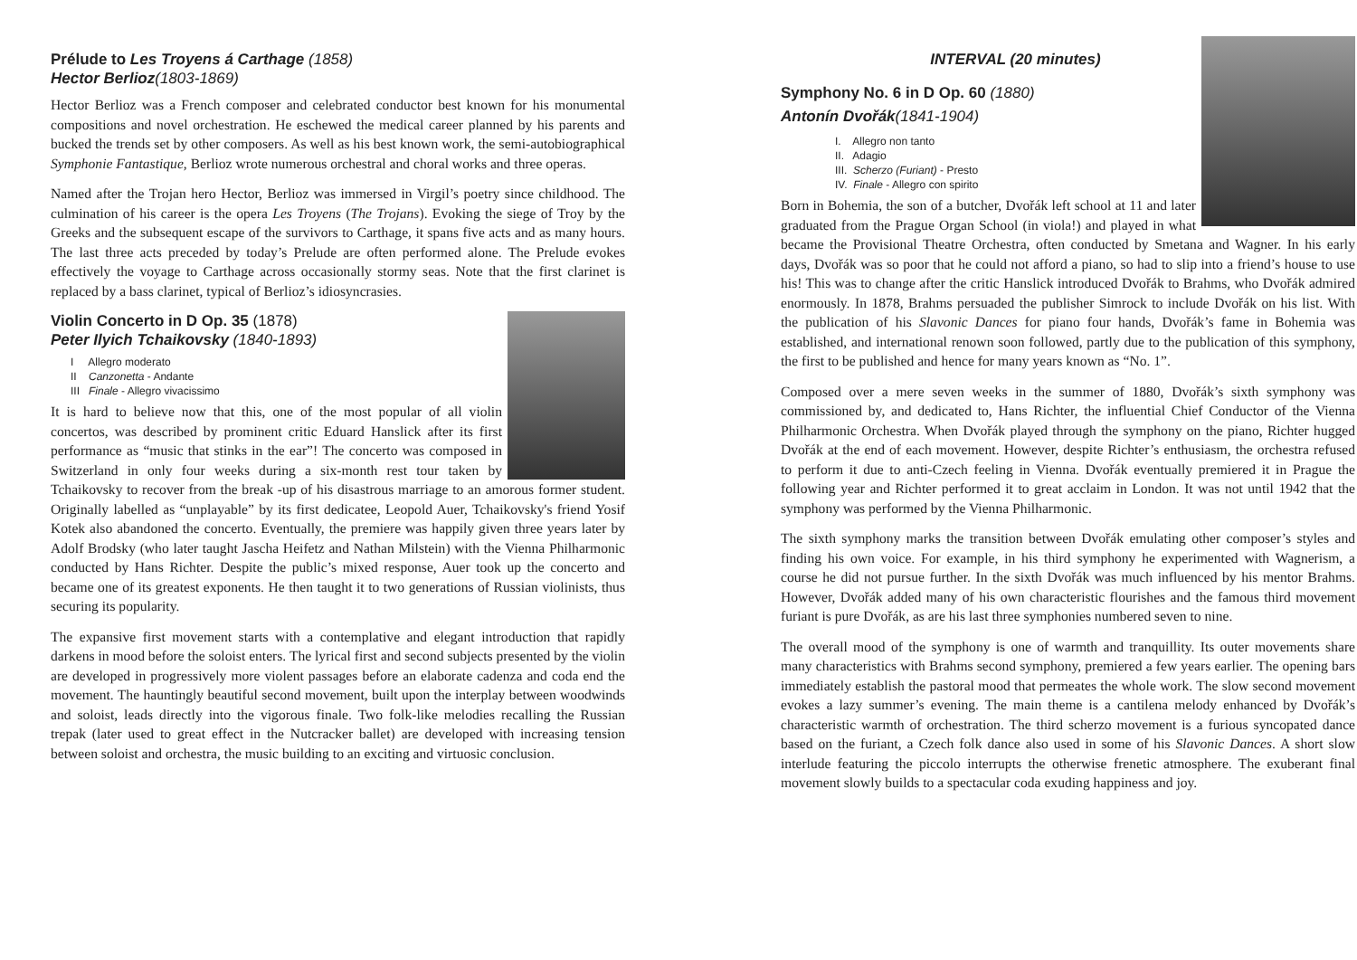Prélude to Les Troyens á Carthage (1858)
Hector Berlioz(1803-1869)
Hector Berlioz was a French composer and celebrated conductor best known for his monumental compositions and novel orchestration. He eschewed the medical career planned by his parents and bucked the trends set by other composers. As well as his best known work, the semi-autobiographical Symphonie Fantastique, Berlioz wrote numerous orchestral and choral works and three operas.
Named after the Trojan hero Hector, Berlioz was immersed in Virgil’s poetry since childhood. The culmination of his career is the opera Les Troyens (The Trojans). Evoking the siege of Troy by the Greeks and the subsequent escape of the survivors to Carthage, it spans five acts and as many hours. The last three acts preceded by today’s Prelude are often performed alone. The Prelude evokes effectively the voyage to Carthage across occasionally stormy seas. Note that the first clarinet is replaced by a bass clarinet, typical of Berlioz’s idiosyncrasies.
Violin Concerto in D Op. 35 (1878)
Peter Ilyich Tchaikovsky (1840-1893)
I Allegro moderato
II Canzonetta - Andante
III Finale - Allegro vivacissimo
It is hard to believe now that this, one of the most popular of all violin concertos, was described by prominent critic Eduard Hanslick after its first performance as “music that stinks in the ear”! The concerto was composed in Switzerland in only four weeks during a six-month rest tour taken by Tchaikovsky to recover from the break -up of his disastrous marriage to an amorous former student. Originally labelled as “unplayable” by its first dedicatee, Leopold Auer, Tchaikovsky's friend Yosif Kotek also abandoned the concerto. Eventually, the premiere was happily given three years later by Adolf Brodsky (who later taught Jascha Heifetz and Nathan Milstein) with the Vienna Philharmonic conducted by Hans Richter. Despite the public’s mixed response, Auer took up the concerto and became one of its greatest exponents. He then taught it to two generations of Russian violinists, thus securing its popularity.
The expansive first movement starts with a contemplative and elegant introduction that rapidly darkens in mood before the soloist enters. The lyrical first and second subjects presented by the violin are developed in progressively more violent passages before an elaborate cadenza and coda end the movement. The hauntingly beautiful second movement, built upon the interplay between woodwinds and soloist, leads directly into the vigorous finale. Two folk-like melodies recalling the Russian trepak (later used to great effect in the Nutcracker ballet) are developed with increasing tension between soloist and orchestra, the music building to an exciting and virtuosic conclusion.
INTERVAL (20 minutes)
Symphony No. 6 in D Op. 60 (1880)
Antonín Dvořák(1841-1904)
I. Allegro non tanto
II. Adagio
III. Scherzo (Furiant) - Presto
IV. Finale - Allegro con spirito
Born in Bohemia, the son of a butcher, Dvořák left school at 11 and later graduated from the Prague Organ School (in viola!) and played in what became the Provisional Theatre Orchestra, often conducted by Smetana and Wagner. In his early days, Dvořák was so poor that he could not afford a piano, so had to slip into a friend’s house to use his! This was to change after the critic Hanslick introduced Dvořák to Brahms, who Dvořák admired enormously. In 1878, Brahms persuaded the publisher Simrock to include Dvořák on his list. With the publication of his Slavonic Dances for piano four hands, Dvořák’s fame in Bohemia was established, and international renown soon followed, partly due to the publication of this symphony, the first to be published and hence for many years known as “No. 1”.
Composed over a mere seven weeks in the summer of 1880, Dvořák’s sixth symphony was commissioned by, and dedicated to, Hans Richter, the influential Chief Conductor of the Vienna Philharmonic Orchestra. When Dvořák played through the symphony on the piano, Richter hugged Dvořák at the end of each movement. However, despite Richter’s enthusiasm, the orchestra refused to perform it due to anti-Czech feeling in Vienna. Dvořák eventually premiered it in Prague the following year and Richter performed it to great acclaim in London. It was not until 1942 that the symphony was performed by the Vienna Philharmonic.
The sixth symphony marks the transition between Dvořák emulating other composer’s styles and finding his own voice. For example, in his third symphony he experimented with Wagnerism, a course he did not pursue further. In the sixth Dvořák was much influenced by his mentor Brahms. However, Dvořák added many of his own characteristic flourishes and the famous third movement furiant is pure Dvořák, as are his last three symphonies numbered seven to nine.
The overall mood of the symphony is one of warmth and tranquillity. Its outer movements share many characteristics with Brahms second symphony, premiered a few years earlier. The opening bars immediately establish the pastoral mood that permeates the whole work. The slow second movement evokes a lazy summer’s evening. The main theme is a cantilena melody enhanced by Dvořák’s characteristic warmth of orchestration. The third scherzo movement is a furious syncopated dance based on the furiant, a Czech folk dance also used in some of his Slavonic Dances. A short slow interlude featuring the piccolo interrupts the otherwise frenetic atmosphere. The exuberant final movement slowly builds to a spectacular coda exuding happiness and joy.